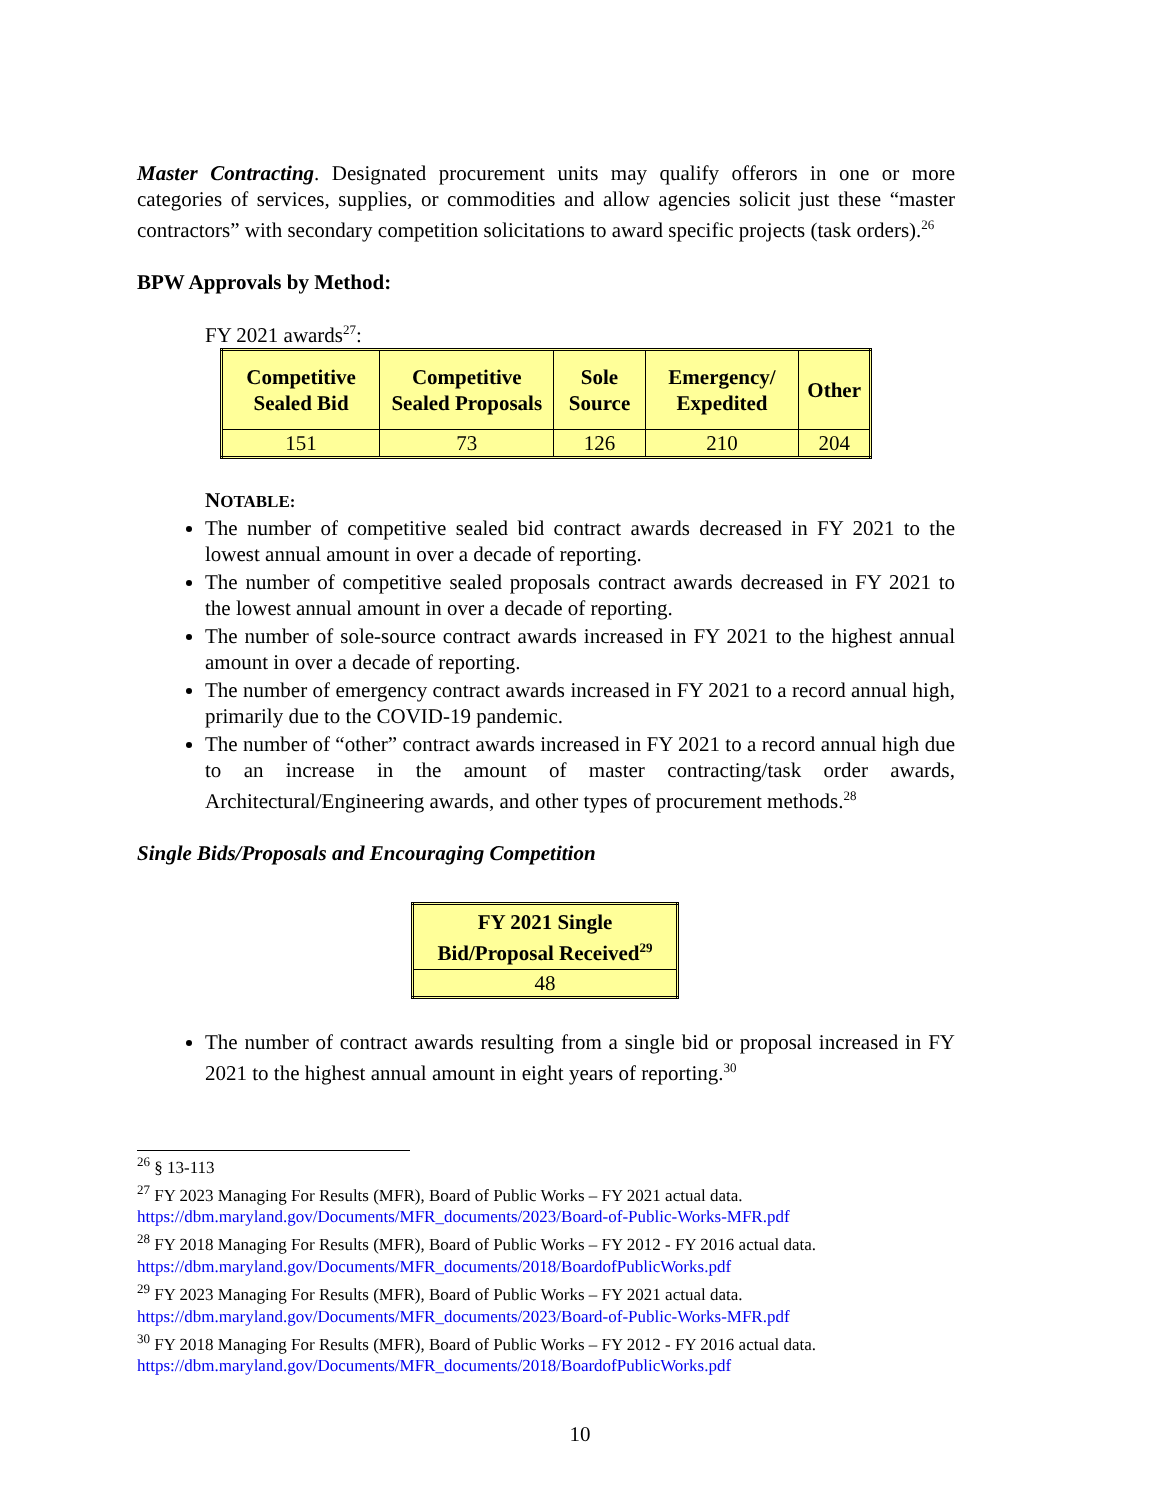Master Contracting. Designated procurement units may qualify offerors in one or more categories of services, supplies, or commodities and allow agencies solicit just these “master contractors” with secondary competition solicitations to award specific projects (task orders).<sup>26</sup>
BPW Approvals by Method:
FY 2021 awards<sup>27</sup>:
| Competitive Sealed Bid | Competitive Sealed Proposals | Sole Source | Emergency/ Expedited | Other |
| --- | --- | --- | --- | --- |
| 151 | 73 | 126 | 210 | 204 |
NOTABLE:
The number of competitive sealed bid contract awards decreased in FY 2021 to the lowest annual amount in over a decade of reporting.
The number of competitive sealed proposals contract awards decreased in FY 2021 to the lowest annual amount in over a decade of reporting.
The number of sole-source contract awards increased in FY 2021 to the highest annual amount in over a decade of reporting.
The number of emergency contract awards increased in FY 2021 to a record annual high, primarily due to the COVID-19 pandemic.
The number of “other” contract awards increased in FY 2021 to a record annual high due to an increase in the amount of master contracting/task order awards, Architectural/Engineering awards, and other types of procurement methods.<sup>28</sup>
Single Bids/Proposals and Encouraging Competition
| FY 2021 Single Bid/Proposal Received<sup>29</sup> |
| --- |
| 48 |
The number of contract awards resulting from a single bid or proposal increased in FY 2021 to the highest annual amount in eight years of reporting.<sup>30</sup>
<sup>26</sup> § 13-113
<sup>27</sup> FY 2023 Managing For Results (MFR), Board of Public Works – FY 2021 actual data. https://dbm.maryland.gov/Documents/MFR_documents/2023/Board-of-Public-Works-MFR.pdf
<sup>28</sup> FY 2018 Managing For Results (MFR), Board of Public Works – FY 2012 - FY 2016 actual data. https://dbm.maryland.gov/Documents/MFR_documents/2018/BoardofPublicWorks.pdf
<sup>29</sup> FY 2023 Managing For Results (MFR), Board of Public Works – FY 2021 actual data. https://dbm.maryland.gov/Documents/MFR_documents/2023/Board-of-Public-Works-MFR.pdf
<sup>30</sup> FY 2018 Managing For Results (MFR), Board of Public Works – FY 2012 - FY 2016 actual data. https://dbm.maryland.gov/Documents/MFR_documents/2018/BoardofPublicWorks.pdf
10